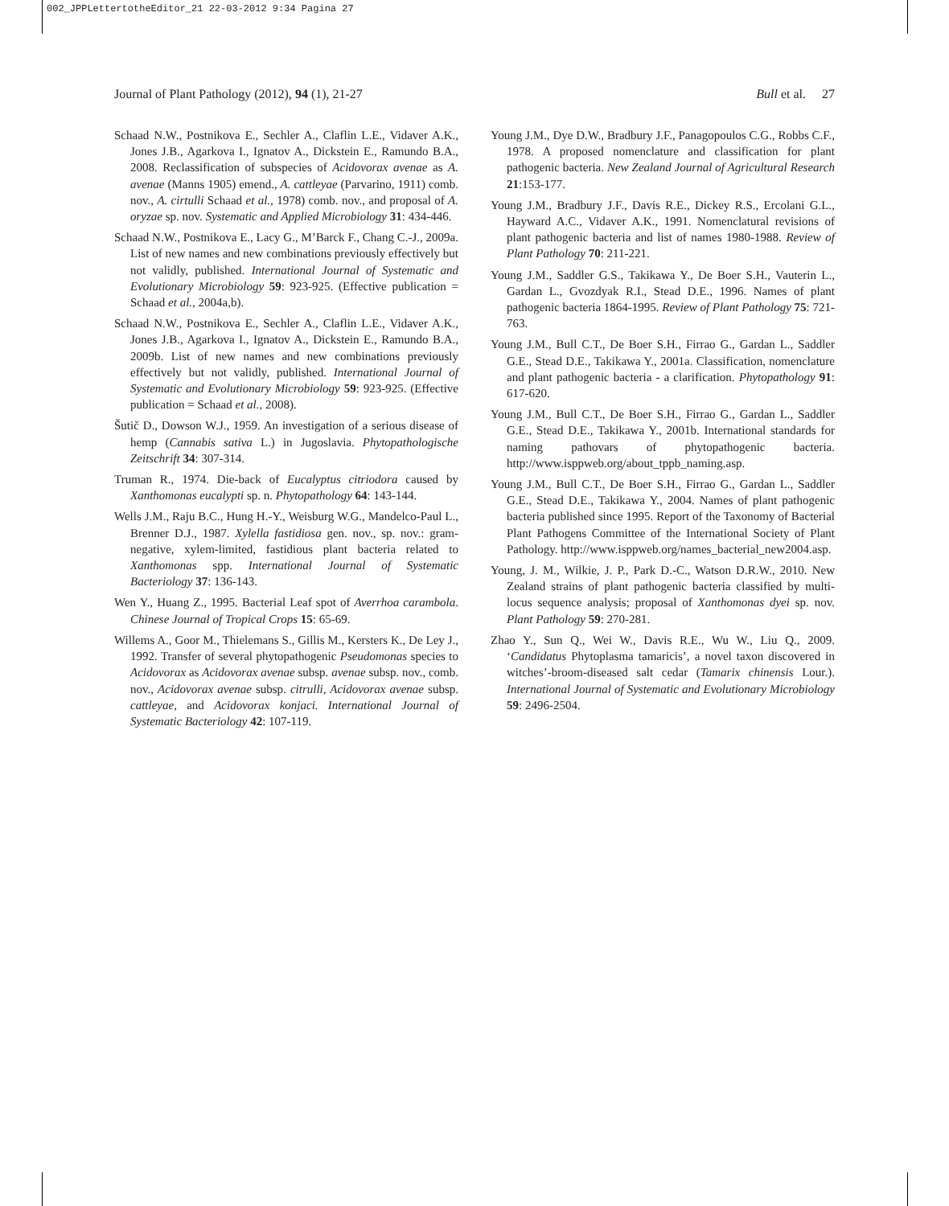002_JPPLettertotheEditor_21 22-03-2012 9:34 Pagina 27
Journal of Plant Pathology (2012), 94 (1), 21-27 Bull et al. 27
Schaad N.W., Postnikova E., Sechler A., Claflin L.E., Vidaver A.K., Jones J.B., Agarkova I., Ignatov A., Dickstein E., Ramundo B.A., 2008. Reclassification of subspecies of Acidovorax avenae as A. avenae (Manns 1905) emend., A. cattleyae (Parvarino, 1911) comb. nov., A. cirtulli Schaad et al., 1978) comb. nov., and proposal of A. oryzae sp. nov. Systematic and Applied Microbiology 31: 434-446.
Schaad N.W., Postnikova E., Lacy G., M’Barck F., Chang C.-J., 2009a. List of new names and new combinations previously effectively but not validly, published. International Journal of Systematic and Evolutionary Microbiology 59: 923-925. (Effective publication = Schaad et al., 2004a,b).
Schaad N.W., Postnikova E., Sechler A., Claflin L.E., Vidaver A.K., Jones J.B., Agarkova I., Ignatov A., Dickstein E., Ramundo B.A., 2009b. List of new names and new combinations previously effectively but not validly, published. International Journal of Systematic and Evolutionary Microbiology 59: 923-925. (Effective publication = Schaad et al., 2008).
Šutič D., Dowson W.J., 1959. An investigation of a serious disease of hemp (Cannabis sativa L.) in Jugoslavia. Phytopathologische Zeitschrift 34: 307-314.
Truman R., 1974. Die-back of Eucalyptus citriodora caused by Xanthomonas eucalypti sp. n. Phytopathology 64: 143-144.
Wells J.M., Raju B.C., Hung H.-Y., Weisburg W.G., Mandelco-Paul L., Brenner D.J., 1987. Xylella fastidiosa gen. nov., sp. nov.: gram-negative, xylem-limited, fastidious plant bacteria related to Xanthomonas spp. International Journal of Systematic Bacteriology 37: 136-143.
Wen Y., Huang Z., 1995. Bacterial Leaf spot of Averrhoa carambola. Chinese Journal of Tropical Crops 15: 65-69.
Willems A., Goor M., Thielemans S., Gillis M., Kersters K., De Ley J., 1992. Transfer of several phytopathogenic Pseudomonas species to Acidovorax as Acidovorax avenae subsp. avenae subsp. nov., comb. nov., Acidovorax avenae subsp. citrulli, Acidovorax avenae subsp. cattleyae, and Acidovorax konjaci. International Journal of Systematic Bacteriology 42: 107-119.
Young J.M., Dye D.W., Bradbury J.F., Panagopoulos C.G., Robbs C.F., 1978. A proposed nomenclature and classification for plant pathogenic bacteria. New Zealand Journal of Agricultural Research 21:153-177.
Young J.M., Bradbury J.F., Davis R.E., Dickey R.S., Ercolani G.L., Hayward A.C., Vidaver A.K., 1991. Nomenclatural revisions of plant pathogenic bacteria and list of names 1980-1988. Review of Plant Pathology 70: 211-221.
Young J.M., Saddler G.S., Takikawa Y., De Boer S.H., Vauterin L., Gardan L., Gvozdyak R.I., Stead D.E., 1996. Names of plant pathogenic bacteria 1864-1995. Review of Plant Pathology 75: 721-763.
Young J.M., Bull C.T., De Boer S.H., Firrao G., Gardan L., Saddler G.E., Stead D.E., Takikawa Y., 2001a. Classification, nomenclature and plant pathogenic bacteria - a clarification. Phytopathology 91: 617-620.
Young J.M., Bull C.T., De Boer S.H., Firrao G., Gardan L., Saddler G.E., Stead D.E., Takikawa Y., 2001b. International standards for naming pathovars of phytopathogenic bacteria. http://www.isppweb.org/about_tppb_naming.asp.
Young J.M., Bull C.T., De Boer S.H., Firrao G., Gardan L., Saddler G.E., Stead D.E., Takikawa Y., 2004. Names of plant pathogenic bacteria published since 1995. Report of the Taxonomy of Bacterial Plant Pathogens Committee of the International Society of Plant Pathology. http://www.isppweb.org/names_bacterial_new2004.asp.
Young, J. M., Wilkie, J. P., Park D.-C., Watson D.R.W., 2010. New Zealand strains of plant pathogenic bacteria classified by multi-locus sequence analysis; proposal of Xanthomonas dyei sp. nov. Plant Pathology 59: 270-281.
Zhao Y., Sun Q., Wei W., Davis R.E., Wu W., Liu Q., 2009. ‘Candidatus Phytoplasma tamaricis’, a novel taxon discovered in witches’-broom-diseased salt cedar (Tamarix chinensis Lour.). International Journal of Systematic and Evolutionary Microbiology 59: 2496-2504.